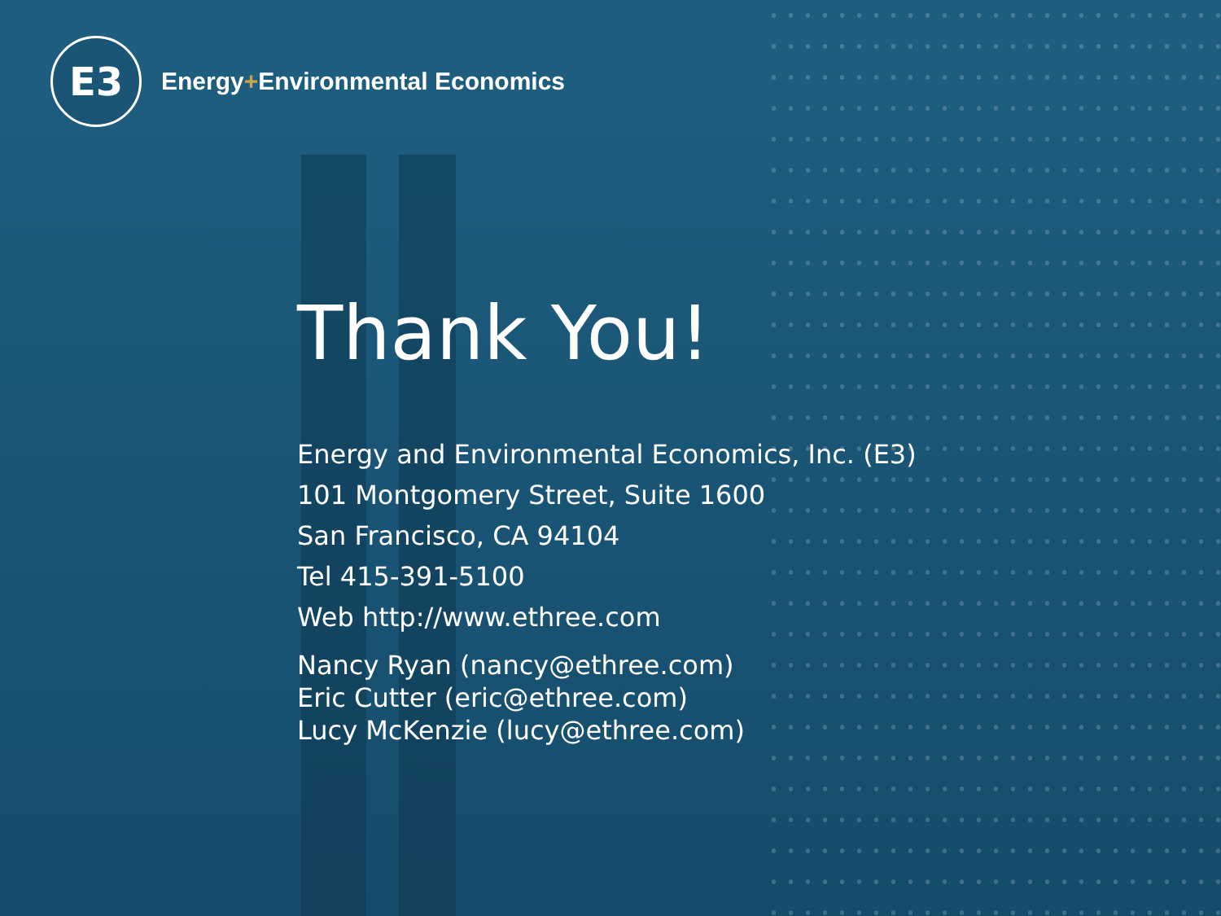E3
Energy+Environmental Economics
Thank You!
Energy and Environmental Economics, Inc. (E3)
101 Montgomery Street, Suite 1600
San Francisco, CA 94104
Tel 415-391-5100
Web http://www.ethree.com
Nancy Ryan (nancy@ethree.com)
Eric Cutter (eric@ethree.com)
Lucy McKenzie (lucy@ethree.com)